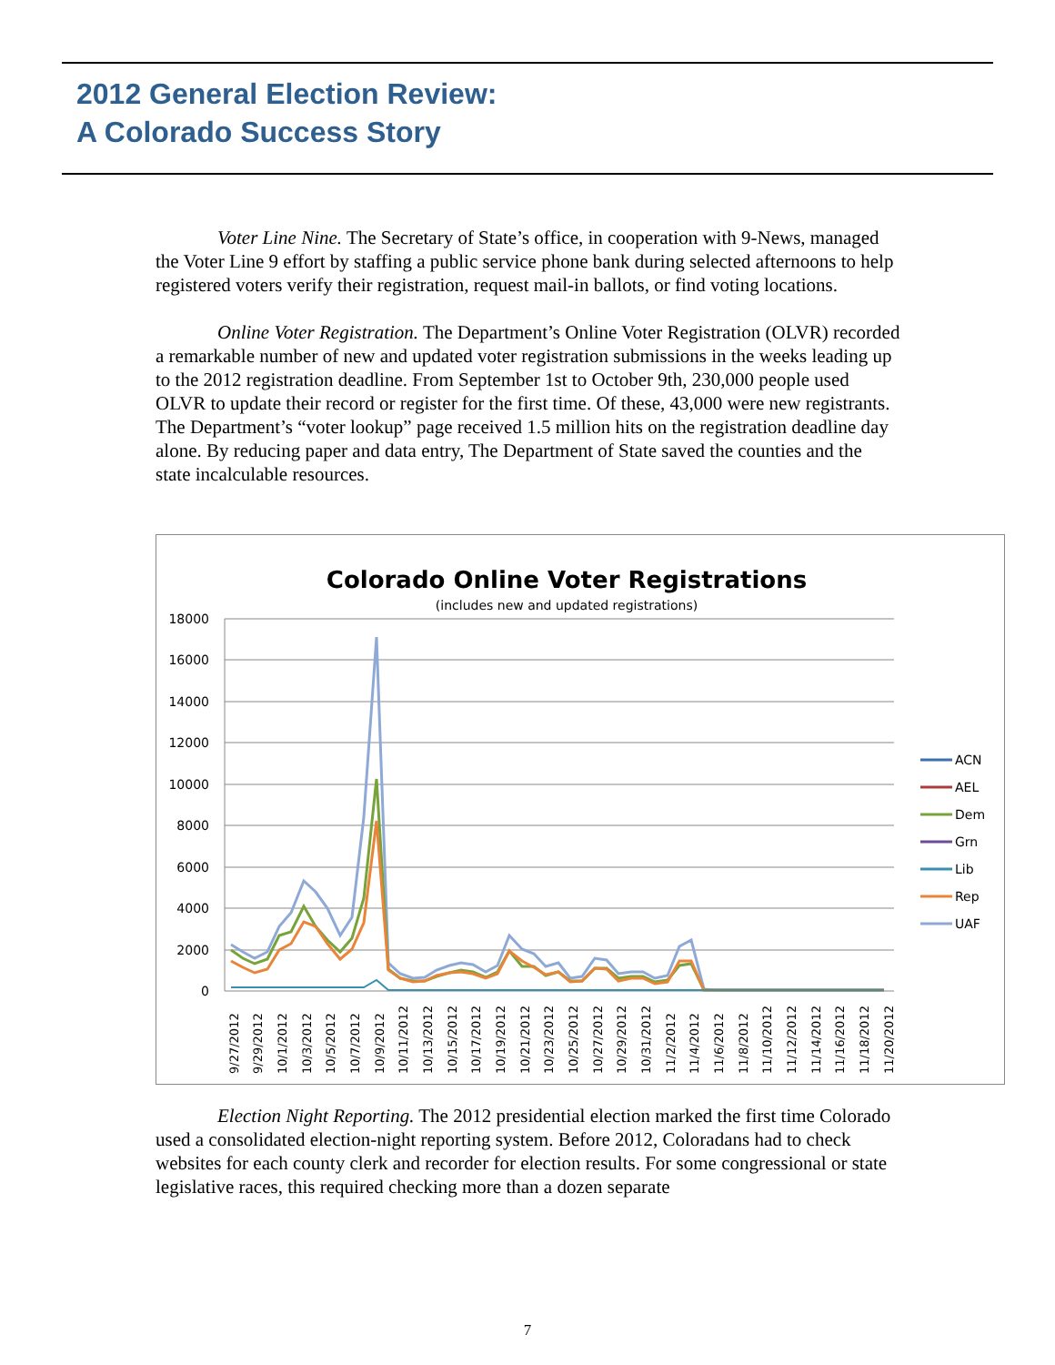2012 General Election Review:
A Colorado Success Story
Voter Line Nine. The Secretary of State’s office, in cooperation with 9-News, managed the Voter Line 9 effort by staffing a public service phone bank during selected afternoons to help registered voters verify their registration, request mail-in ballots, or find voting locations.
Online Voter Registration. The Department’s Online Voter Registration (OLVR) recorded a remarkable number of new and updated voter registration submissions in the weeks leading up to the 2012 registration deadline. From September 1st to October 9th, 230,000 people used OLVR to update their record or register for the first time. Of these, 43,000 were new registrants. The Department’s “voter lookup” page received 1.5 million hits on the registration deadline day alone. By reducing paper and data entry, The Department of State saved the counties and the state incalculable resources.
Colorado Online Voter Registrations
(includes new and updated registrations)
18000
16000
14000
12000
10000
8000
6000
4000
2000
0
9/27/2012
9/29/2012
10/1/2012
10/3/2012
10/5/2012
10/7/2012
10/9/2012
10/11/2012
10/13/2012
10/15/2012
10/17/2012
10/19/2012
10/21/2012
10/23/2012
10/25/2012
10/27/2012
10/29/2012
10/31/2012
11/2/2012
11/4/2012
11/6/2012
11/8/2012
11/10/2012
11/12/2012
11/14/2012
11/16/2012
11/18/2012
11/20/2012
ACN
AEL
Dem
Grn
Lib
Rep
UAF
Election Night Reporting. The 2012 presidential election marked the first time Colorado used a consolidated election-night reporting system. Before 2012, Coloradans had to check websites for each county clerk and recorder for election results. For some congressional or state legislative races, this required checking more than a dozen separate
7